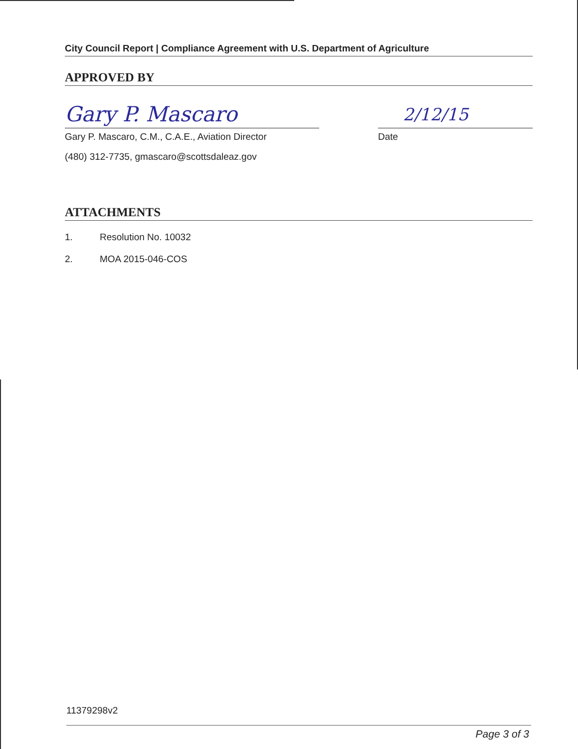City Council Report | Compliance Agreement with U.S. Department of Agriculture
APPROVED BY
Gary P. Mascaro
Gary P. Mascaro, C.M., C.A.E., Aviation Director
(480) 312-7735, gmascaro@scottsdaleaz.gov
2/12/15
Date
ATTACHMENTS
1. Resolution No. 10032
2. MOA 2015-046-COS
11379298v2
Page 3 of 3